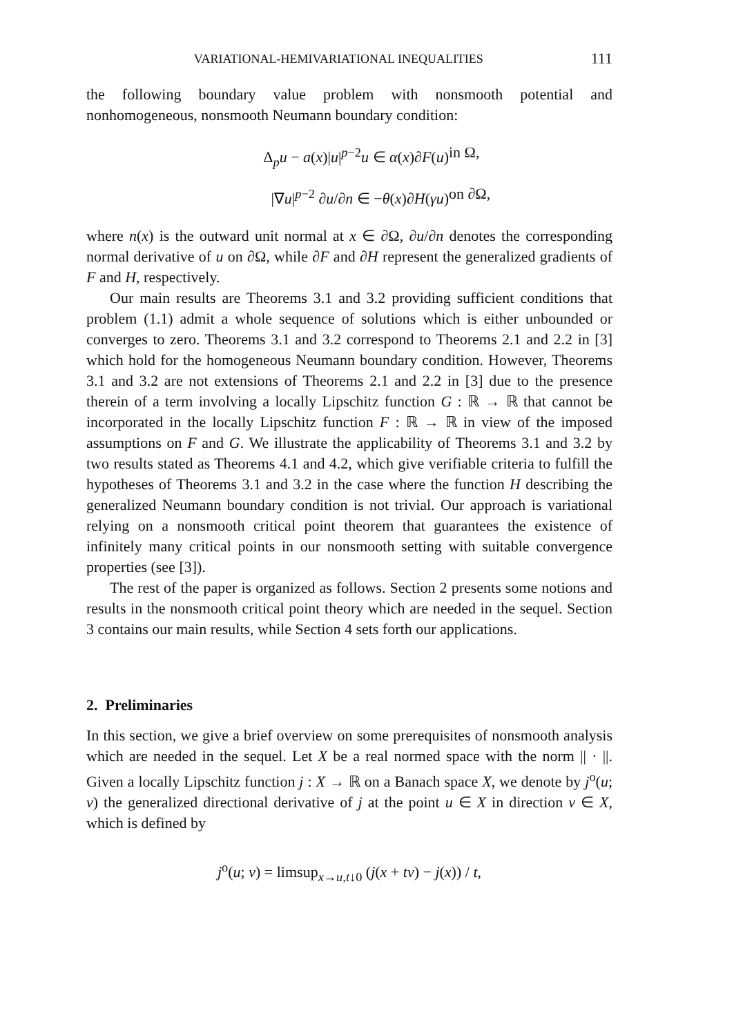VARIATIONAL-HEMIVARIATIONAL INEQUALITIES 111
the following boundary value problem with nonsmooth potential and nonhomogeneous, nonsmooth Neumann boundary condition:
Δ<sub>p</sub>u − a(x)|u|<sup>p−2</sup>u ∈ α(x)∂F(u)
in Ω,
|∇u|<sup>p−2</sup> ∂u/∂n ∈ −θ(x)∂H(γu)
on ∂Ω,
where n(x) is the outward unit normal at x ∈ ∂Ω, ∂u/∂n denotes the corresponding normal derivative of u on ∂Ω, while ∂F and ∂H represent the generalized gradients of F and H, respectively.
Our main results are Theorems 3.1 and 3.2 providing sufficient conditions that problem (1.1) admit a whole sequence of solutions which is either unbounded or converges to zero. Theorems 3.1 and 3.2 correspond to Theorems 2.1 and 2.2 in [3] which hold for the homogeneous Neumann boundary condition. However, Theorems 3.1 and 3.2 are not extensions of Theorems 2.1 and 2.2 in [3] due to the presence therein of a term involving a locally Lipschitz function G : ℝ → ℝ that cannot be incorporated in the locally Lipschitz function F : ℝ → ℝ in view of the imposed assumptions on F and G. We illustrate the applicability of Theorems 3.1 and 3.2 by two results stated as Theorems 4.1 and 4.2, which give verifiable criteria to fulfill the hypotheses of Theorems 3.1 and 3.2 in the case where the function H describing the generalized Neumann boundary condition is not trivial. Our approach is variational relying on a nonsmooth critical point theorem that guarantees the existence of infinitely many critical points in our nonsmooth setting with suitable convergence properties (see [3]).
The rest of the paper is organized as follows. Section 2 presents some notions and results in the nonsmooth critical point theory which are needed in the sequel. Section 3 contains our main results, while Section 4 sets forth our applications.
2. Preliminaries
In this section, we give a brief overview on some prerequisites of nonsmooth analysis which are needed in the sequel. Let X be a real normed space with the norm || · ||. Given a locally Lipschitz function j : X → ℝ on a Banach space X, we denote by j<sup>o</sup>(u; v) the generalized directional derivative of j at the point u ∈ X in direction v ∈ X, which is defined by
j<sup>o</sup>(u; v) = limsup<sub>x→u,t↓0</sub> (j(x + tv) − j(x)) / t,